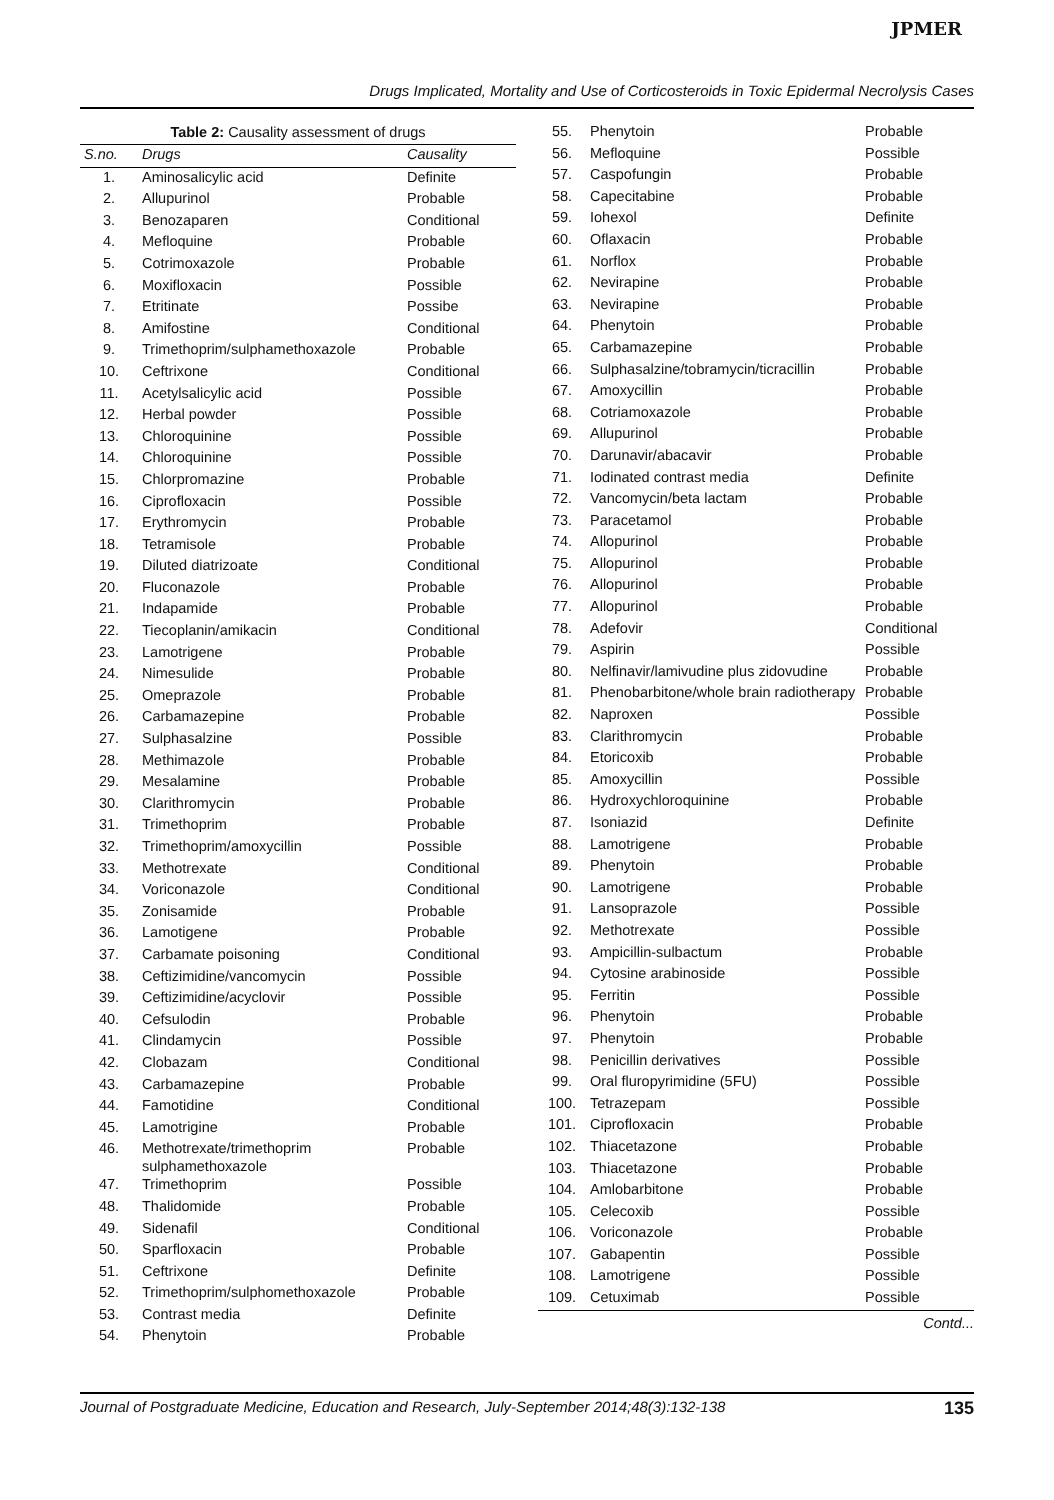JPMER
Drugs Implicated, Mortality and Use of Corticosteroids in Toxic Epidermal Necrolysis Cases
Table 2: Causality assessment of drugs
| S.no. | Drugs | Causality |
| --- | --- | --- |
| 1. | Aminosalicylic acid | Definite |
| 2. | Allupurinol | Probable |
| 3. | Benozaparen | Conditional |
| 4. | Mefloquine | Probable |
| 5. | Cotrimoxazole | Probable |
| 6. | Moxifloxacin | Possible |
| 7. | Etritinate | Possibe |
| 8. | Amifostine | Conditional |
| 9. | Trimethoprim/sulphamethoxazole | Probable |
| 10. | Ceftrixone | Conditional |
| 11. | Acetylsalicylic acid | Possible |
| 12. | Herbal powder | Possible |
| 13. | Chloroquinine | Possible |
| 14. | Chloroquinine | Possible |
| 15. | Chlorpromazine | Probable |
| 16. | Ciprofloxacin | Possible |
| 17. | Erythromycin | Probable |
| 18. | Tetramisole | Probable |
| 19. | Diluted diatrizoate | Conditional |
| 20. | Fluconazole | Probable |
| 21. | Indapamide | Probable |
| 22. | Tiecoplanin/amikacin | Conditional |
| 23. | Lamotrigene | Probable |
| 24. | Nimesulide | Probable |
| 25. | Omeprazole | Probable |
| 26. | Carbamazepine | Probable |
| 27. | Sulphasalzine | Possible |
| 28. | Methimazole | Probable |
| 29. | Mesalamine | Probable |
| 30. | Clarithromycin | Probable |
| 31. | Trimethoprim | Probable |
| 32. | Trimethoprim/amoxycillin | Possible |
| 33. | Methotrexate | Conditional |
| 34. | Voriconazole | Conditional |
| 35. | Zonisamide | Probable |
| 36. | Lamotigene | Probable |
| 37. | Carbamate poisoning | Conditional |
| 38. | Ceftizimidine/vancomycin | Possible |
| 39. | Ceftizimidine/acyclovir | Possible |
| 40. | Cefsulodin | Probable |
| 41. | Clindamycin | Possible |
| 42. | Clobazam | Conditional |
| 43. | Carbamazepine | Probable |
| 44. | Famotidine | Conditional |
| 45. | Lamotrigine | Probable |
| 46. | Methotrexate/trimethoprim sulphamethoxazole | Probable |
| 47. | Trimethoprim | Possible |
| 48. | Thalidomide | Probable |
| 49. | Sidenafil | Conditional |
| 50. | Sparfloxacin | Probable |
| 51. | Ceftrixone | Definite |
| 52. | Trimethoprim/sulphomethoxazole | Probable |
| 53. | Contrast media | Definite |
| 54. | Phenytoin | Probable |
| 55. | Phenytoin | Probable |
| 56. | Mefloquine | Possible |
| 57. | Caspofungin | Probable |
| 58. | Capecitabine | Probable |
| 59. | Iohexol | Definite |
| 60. | Oflaxacin | Probable |
| 61. | Norflox | Probable |
| 62. | Nevirapine | Probable |
| 63. | Nevirapine | Probable |
| 64. | Phenytoin | Probable |
| 65. | Carbamazepine | Probable |
| 66. | Sulphasalzine/tobramycin/ticracillin | Probable |
| 67. | Amoxycillin | Probable |
| 68. | Cotriamoxazole | Probable |
| 69. | Allupurinol | Probable |
| 70. | Darunavir/abacavir | Probable |
| 71. | Iodinated contrast media | Definite |
| 72. | Vancomycin/beta lactam | Probable |
| 73. | Paracetamol | Probable |
| 74. | Allopurinol | Probable |
| 75. | Allopurinol | Probable |
| 76. | Allopurinol | Probable |
| 77. | Allopurinol | Probable |
| 78. | Adefovir | Conditional |
| 79. | Aspirin | Possible |
| 80. | Nelfinavir/lamivudine plus zidovudine | Probable |
| 81. | Phenobarbitone/whole brain radiotherapy | Probable |
| 82. | Naproxen | Possible |
| 83. | Clarithromycin | Probable |
| 84. | Etoricoxib | Probable |
| 85. | Amoxycillin | Possible |
| 86. | Hydroxychloroquinine | Probable |
| 87. | Isoniazid | Definite |
| 88. | Lamotrigene | Probable |
| 89. | Phenytoin | Probable |
| 90. | Lamotrigene | Probable |
| 91. | Lansoprazole | Possible |
| 92. | Methotrexate | Possible |
| 93. | Ampicillin-sulbactum | Probable |
| 94. | Cytosine arabinoside | Possible |
| 95. | Ferritin | Possible |
| 96. | Phenytoin | Probable |
| 97. | Phenytoin | Probable |
| 98. | Penicillin derivatives | Possible |
| 99. | Oral fluropyrimidine (5FU) | Possible |
| 100. | Tetrazepam | Possible |
| 101. | Ciprofloxacin | Probable |
| 102. | Thiacetazone | Probable |
| 103. | Thiacetazone | Probable |
| 104. | Amlobarbitone | Probable |
| 105. | Celecoxib | Possible |
| 106. | Voriconazole | Probable |
| 107. | Gabapentin | Possible |
| 108. | Lamotrigene | Possible |
| 109. | Cetuximab | Possible |
Contd...
Journal of Postgraduate Medicine, Education and Research, July-September 2014;48(3):132-138 135